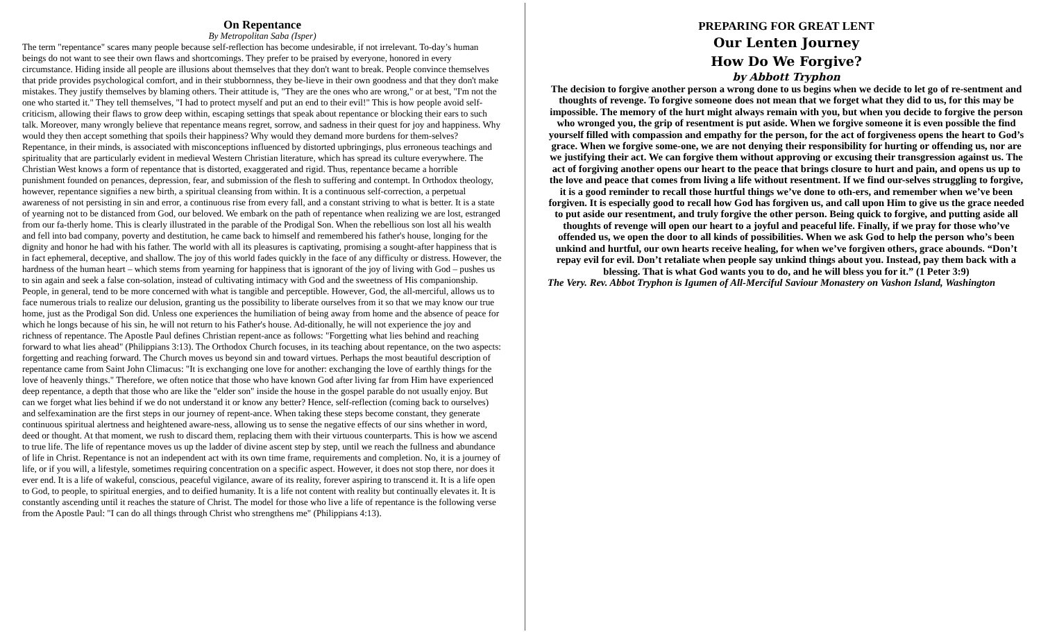On Repentance
By Metropolitan Saba (Isper)
The term "repentance" scares many people because self-reflection has become undesirable, if not irrelevant. To-day’s human beings do not want to see their own flaws and shortcomings. They prefer to be praised by everyone, honored in every circumstance. Hiding inside all people are illusions about themselves that they don't want to break. People convince themselves that pride provides psychological comfort, and in their stubbornness, they be-lieve in their own goodness and that they don't make mistakes. They justify themselves by blaming others. Their attitude is, "They are the ones who are wrong," or at best, "I'm not the one who started it." They tell themselves, "I had to protect myself and put an end to their evil!" This is how people avoid self-criticism, allowing their flaws to grow deep within, escaping settings that speak about repentance or blocking their ears to such talk. Moreover, many wrongly believe that repentance means regret, sorrow, and sadness in their quest for joy and happiness. Why would they then accept something that spoils their happiness? Why would they demand more burdens for them-selves? Repentance, in their minds, is associated with misconceptions influenced by distorted upbringings, plus erroneous teachings and spirituality that are particularly evident in medieval Western Christian literature, which has spread its culture everywhere. The Christian West knows a form of repentance that is distorted, exaggerated and rigid. Thus, repentance became a horrible punishment founded on penances, depression, fear, and submission of the flesh to suffering and contempt. In Orthodox theology, however, repentance signifies a new birth, a spiritual cleansing from within. It is a continuous self-correction, a perpetual awareness of not persisting in sin and error, a continuous rise from every fall, and a constant striving to what is better. It is a state of yearning not to be distanced from God, our beloved. We embark on the path of repentance when realizing we are lost, estranged from our fa-therly home. This is clearly illustrated in the parable of the Prodigal Son. When the rebellious son lost all his wealth and fell into bad company, poverty and destitution, he came back to himself and remembered his father's house, longing for the dignity and honor he had with his father. The world with all its pleasures is captivating, promising a sought-after happiness that is in fact ephemeral, deceptive, and shallow. The joy of this world fades quickly in the face of any difficulty or distress. However, the hardness of the human heart – which stems from yearning for happiness that is ignorant of the joy of living with God – pushes us to sin again and seek a false con-solation, instead of cultivating intimacy with God and the sweetness of His companionship. People, in general, tend to be more concerned with what is tangible and perceptible. However, God, the all-merciful, allows us to face numerous trials to realize our delusion, granting us the possibility to liberate ourselves from it so that we may know our true home, just as the Prodigal Son did. Unless one experiences the humiliation of being away from home and the absence of peace for which he longs because of his sin, he will not return to his Father's house. Ad-ditionally, he will not experience the joy and richness of repentance. The Apostle Paul defines Christian repent-ance as follows: "Forgetting what lies behind and reaching forward to what lies ahead" (Philippians 3:13). The Orthodox Church focuses, in its teaching about repentance, on the two aspects: forgetting and reaching forward. The Church moves us beyond sin and toward virtues. Perhaps the most beautiful description of repentance came from Saint John Climacus: "It is exchanging one love for another: exchanging the love of earthly things for the love of heavenly things." Therefore, we often notice that those who have known God after living far from Him have experienced deep repentance, a depth that those who are like the "elder son" inside the house in the gospel parable do not usually enjoy. But can we forget what lies behind if we do not understand it or know any better? Hence, self-reflection (coming back to ourselves) and selfexamination are the first steps in our journey of repent-ance. When taking these steps become constant, they generate continuous spiritual alertness and heightened aware-ness, allowing us to sense the negative effects of our sins whether in word, deed or thought. At that moment, we rush to discard them, replacing them with their virtuous counterparts. This is how we ascend to true life. The life of repentance moves us up the ladder of divine ascent step by step, until we reach the fullness and abundance of life in Christ. Repentance is not an independent act with its own time frame, requirements and completion. No, it is a journey of life, or if you will, a lifestyle, sometimes requiring concentration on a specific aspect. However, it does not stop there, nor does it ever end. It is a life of wakeful, conscious, peaceful vigilance, aware of its reality, forever aspiring to transcend it. It is a life open to God, to people, to spiritual energies, and to deified humanity. It is a life not content with reality but continually elevates it. It is constantly ascending until it reaches the stature of Christ. The model for those who live a life of repentance is the following verse from the Apostle Paul: "I can do all things through Christ who strengthens me" (Philippians 4:13).
PREPARING FOR GREAT LENT
Our Lenten Journey
How Do We Forgive?
by Abbott Tryphon
The decision to forgive another person a wrong done to us begins when we decide to let go of re-sentment and thoughts of revenge. To forgive someone does not mean that we forget what they did to us, for this may be impossible. The memory of the hurt might always remain with you, but when you decide to forgive the person who wronged you, the grip of resentment is put aside. When we forgive someone it is even possible the find yourself filled with compassion and empathy for the person, for the act of forgiveness opens the heart to God’s grace. When we forgive some-one, we are not denying their responsibility for hurting or offending us, nor are we justifying their act. We can forgive them without approving or excusing their transgression against us. The act of forgiving another opens our heart to the peace that brings closure to hurt and pain, and opens us up to the love and peace that comes from living a life without resentment. If we find our-selves struggling to forgive, it is a good reminder to recall those hurtful things we’ve done to oth-ers, and remember when we’ve been forgiven. It is especially good to recall how God has forgiven us, and call upon Him to give us the grace needed to put aside our resentment, and truly forgive the other person. Being quick to forgive, and putting aside all thoughts of revenge will open our heart to a joyful and peaceful life. Finally, if we pray for those who’ve offended us, we open the door to all kinds of possibilities. When we ask God to help the person who’s been unkind and hurtful, our own hearts receive healing, for when we’ve forgiven others, grace abounds. “Don’t repay evil for evil. Don’t retaliate when people say unkind things about you. Instead, pay them back with a blessing. That is what God wants you to do, and he will bless you for it.” (1 Peter 3:9)
The Very. Rev. Abbot Tryphon is Igumen of All-Merciful Saviour Monastery on Vashon Island, Washington